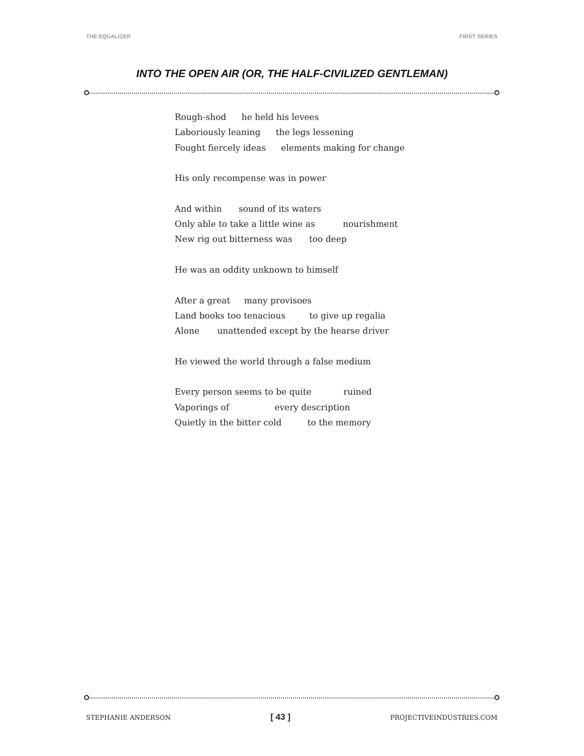THE EQUALIZER FIRST SERIES
INTO THE OPEN AIR (OR, THE HALF-CIVILIZED GENTLEMAN)
Rough-shod he held his levees
Laboriously leaning the legs lessening
Fought fiercely ideas elements making for change
His only recompense was in power
And within sound of its waters
Only able to take a little wine as nourishment
New rig out bitterness was too deep
He was an oddity unknown to himself
After a great many provisoes
Land books too tenacious to give up regalia
Alone unattended except by the hearse driver
He viewed the world through a false medium
Every person seems to be quite ruined
Vaporings of every description
Quietly in the bitter cold to the memory
STEPHANIE ANDERSON [ 43 ] PROJECTIVEINDUSTRIES.COM